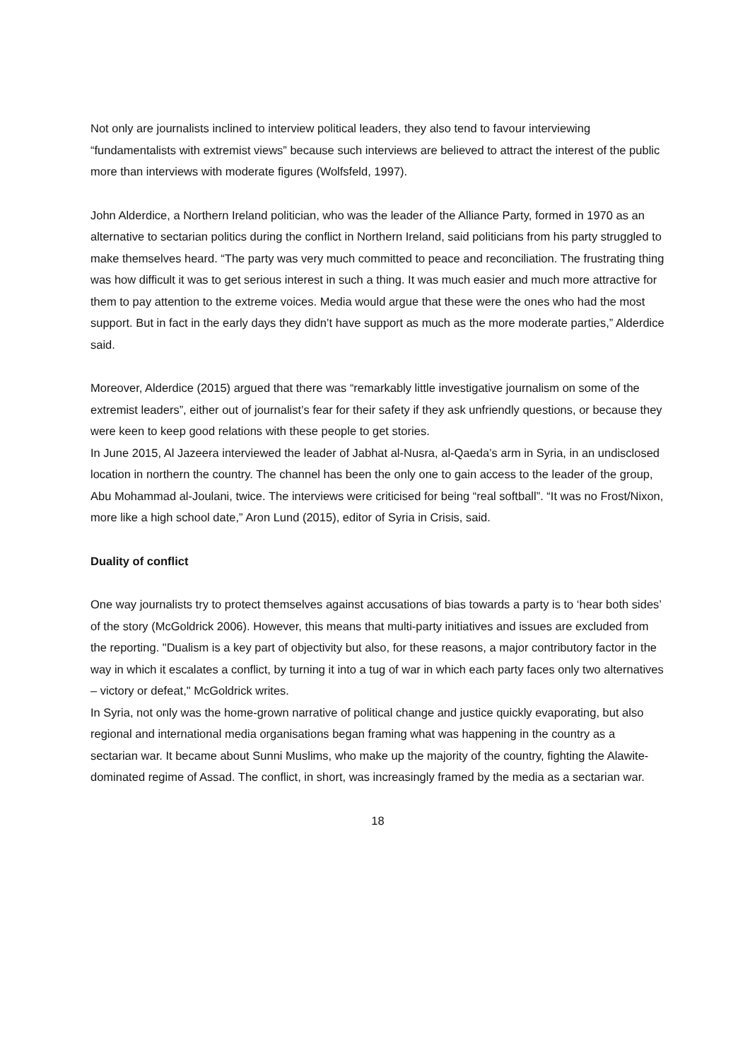Not only are journalists inclined to interview political leaders, they also tend to favour interviewing “fundamentalists with extremist views” because such interviews are believed to attract the interest of the public more than interviews with moderate figures (Wolfsfeld, 1997).
John Alderdice, a Northern Ireland politician, who was the leader of the Alliance Party, formed in 1970 as an alternative to sectarian politics during the conflict in Northern Ireland, said politicians from his party struggled to make themselves heard. “The party was very much committed to peace and reconciliation. The frustrating thing was how difficult it was to get serious interest in such a thing. It was much easier and much more attractive for them to pay attention to the extreme voices. Media would argue that these were the ones who had the most support. But in fact in the early days they didn’t have support as much as the more moderate parties,” Alderdice said.
Moreover, Alderdice (2015) argued that there was “remarkably little investigative journalism on some of the extremist leaders”, either out of journalist’s fear for their safety if they ask unfriendly questions, or because they were keen to keep good relations with these people to get stories.
In June 2015, Al Jazeera interviewed the leader of Jabhat al-Nusra, al-Qaeda’s arm in Syria, in an undisclosed location in northern the country. The channel has been the only one to gain access to the leader of the group, Abu Mohammad al-Joulani, twice. The interviews were criticised for being “real softball”. “It was no Frost/Nixon, more like a high school date,” Aron Lund (2015), editor of Syria in Crisis, said.
Duality of conflict
One way journalists try to protect themselves against accusations of bias towards a party is to ‘hear both sides’ of the story (McGoldrick 2006). However, this means that multi-party initiatives and issues are excluded from the reporting. "Dualism is a key part of objectivity but also, for these reasons, a major contributory factor in the way in which it escalates a conflict, by turning it into a tug of war in which each party faces only two alternatives – victory or defeat," McGoldrick writes.
In Syria, not only was the home-grown narrative of political change and justice quickly evaporating, but also regional and international media organisations began framing what was happening in the country as a sectarian war. It became about Sunni Muslims, who make up the majority of the country, fighting the Alawite-dominated regime of Assad. The conflict, in short, was increasingly framed by the media as a sectarian war.
18